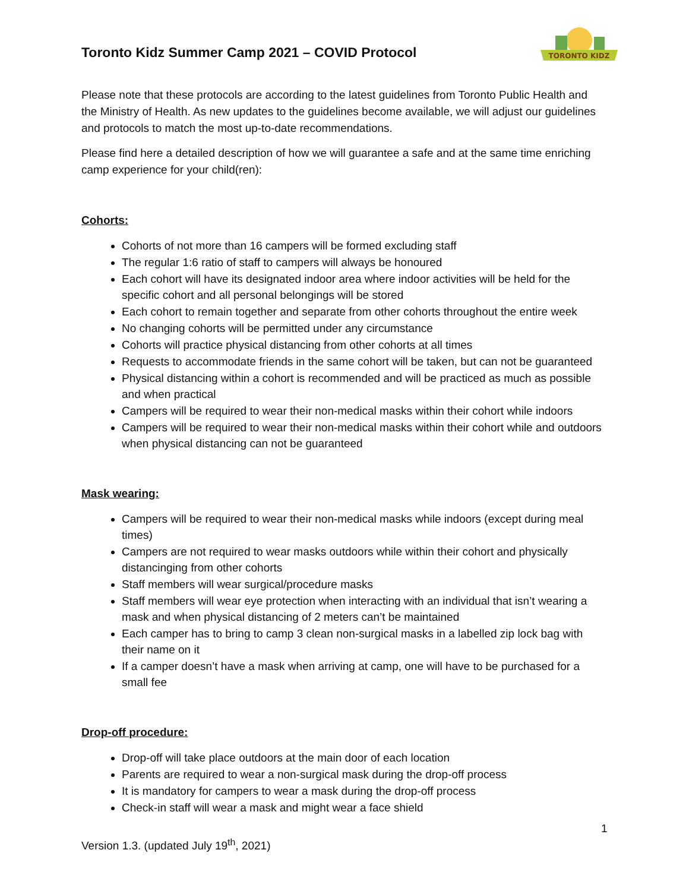Toronto Kidz Summer Camp 2021 – COVID Protocol
TORONTO KIDZ
Please note that these protocols are according to the latest guidelines from Toronto Public Health and the Ministry of Health. As new updates to the guidelines become available, we will adjust our guidelines and protocols to match the most up-to-date recommendations.
Please find here a detailed description of how we will guarantee a safe and at the same time enriching camp experience for your child(ren):
Cohorts:
Cohorts of not more than 16 campers will be formed excluding staff
The regular 1:6 ratio of staff to campers will always be honoured
Each cohort will have its designated indoor area where indoor activities will be held for the specific cohort and all personal belongings will be stored
Each cohort to remain together and separate from other cohorts throughout the entire week
No changing cohorts will be permitted under any circumstance
Cohorts will practice physical distancing from other cohorts at all times
Requests to accommodate friends in the same cohort will be taken, but can not be guaranteed
Physical distancing within a cohort is recommended and will be practiced as much as possible and when practical
Campers will be required to wear their non-medical masks within their cohort while indoors
Campers will be required to wear their non-medical masks within their cohort while and outdoors when physical distancing can not be guaranteed
Mask wearing:
Campers will be required to wear their non-medical masks while indoors (except during meal times)
Campers are not required to wear masks outdoors while within their cohort and physically distancinging from other cohorts
Staff members will wear surgical/procedure masks
Staff members will wear eye protection when interacting with an individual that isn’t wearing a mask and when physical distancing of 2 meters can’t be maintained
Each camper has to bring to camp 3 clean non-surgical masks in a labelled zip lock bag with their name on it
If a camper doesn’t have a mask when arriving at camp, one will have to be purchased for a small fee
Drop-off procedure:
Drop-off will take place outdoors at the main door of each location
Parents are required to wear a non-surgical mask during the drop-off process
It is mandatory for campers to wear a mask during the drop-off process
Check-in staff will wear a mask and might wear a face shield
1
Version 1.3. (updated July 19<sup>th</sup>, 2021)